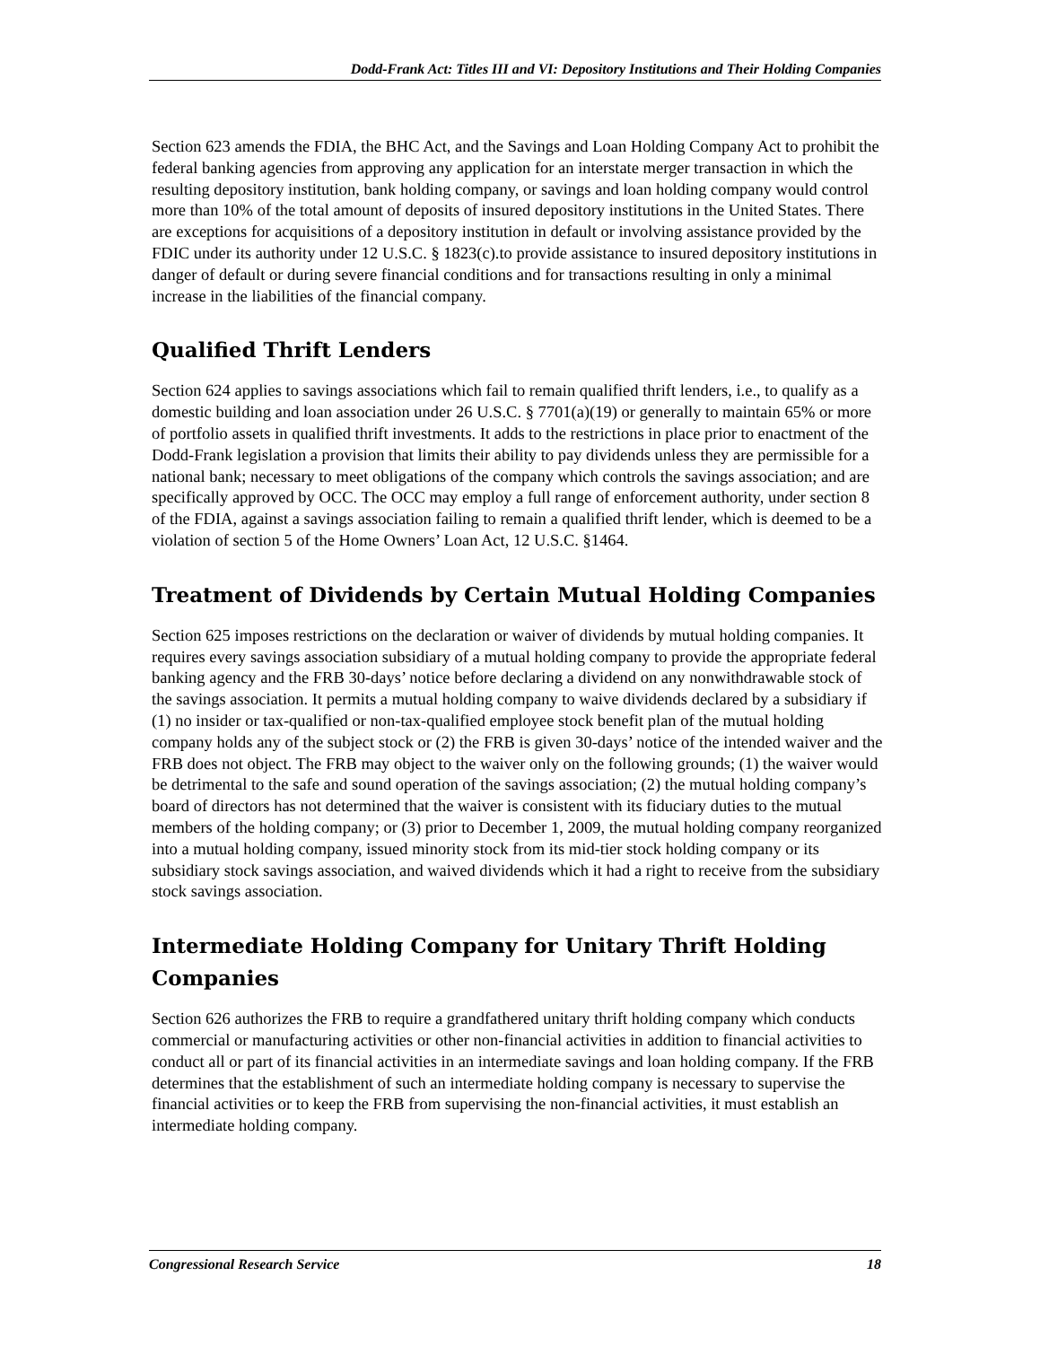Dodd-Frank Act: Titles III and VI: Depository Institutions and Their Holding Companies
Section 623 amends the FDIA, the BHC Act, and the Savings and Loan Holding Company Act to prohibit the federal banking agencies from approving any application for an interstate merger transaction in which the resulting depository institution, bank holding company, or savings and loan holding company would control more than 10% of the total amount of deposits of insured depository institutions in the United States. There are exceptions for acquisitions of a depository institution in default or involving assistance provided by the FDIC under its authority under 12 U.S.C. § 1823(c).to provide assistance to insured depository institutions in danger of default or during severe financial conditions and for transactions resulting in only a minimal increase in the liabilities of the financial company.
Qualified Thrift Lenders
Section 624 applies to savings associations which fail to remain qualified thrift lenders, i.e., to qualify as a domestic building and loan association under 26 U.S.C. § 7701(a)(19) or generally to maintain 65% or more of portfolio assets in qualified thrift investments. It adds to the restrictions in place prior to enactment of the Dodd-Frank legislation a provision that limits their ability to pay dividends unless they are permissible for a national bank; necessary to meet obligations of the company which controls the savings association; and are specifically approved by OCC. The OCC may employ a full range of enforcement authority, under section 8 of the FDIA, against a savings association failing to remain a qualified thrift lender, which is deemed to be a violation of section 5 of the Home Owners’ Loan Act, 12 U.S.C. §1464.
Treatment of Dividends by Certain Mutual Holding Companies
Section 625 imposes restrictions on the declaration or waiver of dividends by mutual holding companies. It requires every savings association subsidiary of a mutual holding company to provide the appropriate federal banking agency and the FRB 30-days’ notice before declaring a dividend on any nonwithdrawable stock of the savings association. It permits a mutual holding company to waive dividends declared by a subsidiary if (1) no insider or tax-qualified or non-tax-qualified employee stock benefit plan of the mutual holding company holds any of the subject stock or (2) the FRB is given 30-days’ notice of the intended waiver and the FRB does not object. The FRB may object to the waiver only on the following grounds; (1) the waiver would be detrimental to the safe and sound operation of the savings association; (2) the mutual holding company’s board of directors has not determined that the waiver is consistent with its fiduciary duties to the mutual members of the holding company; or (3) prior to December 1, 2009, the mutual holding company reorganized into a mutual holding company, issued minority stock from its mid-tier stock holding company or its subsidiary stock savings association, and waived dividends which it had a right to receive from the subsidiary stock savings association.
Intermediate Holding Company for Unitary Thrift Holding Companies
Section 626 authorizes the FRB to require a grandfathered unitary thrift holding company which conducts commercial or manufacturing activities or other non-financial activities in addition to financial activities to conduct all or part of its financial activities in an intermediate savings and loan holding company. If the FRB determines that the establishment of such an intermediate holding company is necessary to supervise the financial activities or to keep the FRB from supervising the non-financial activities, it must establish an intermediate holding company.
Congressional Research Service 18